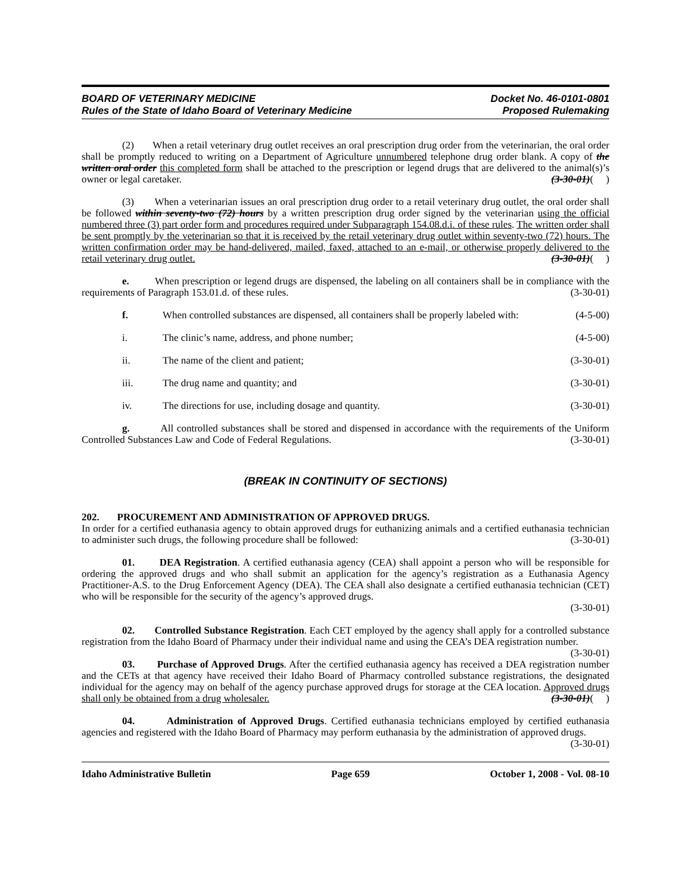BOARD OF VETERINARY MEDICINE
Rules of the State of Idaho Board of Veterinary Medicine
Docket No. 46-0101-0801
Proposed Rulemaking
(2) When a retail veterinary drug outlet receives an oral prescription drug order from the veterinarian, the oral order shall be promptly reduced to writing on a Department of Agriculture unnumbered telephone drug order blank. A copy of the written oral order this completed form shall be attached to the prescription or legend drugs that are delivered to the animal(s)’s owner or legal caretaker. (3-30-01)( )
(3) When a veterinarian issues an oral prescription drug order to a retail veterinary drug outlet, the oral order shall be followed within seventy-two (72) hours by a written prescription drug order signed by the veterinarian using the official numbered three (3) part order form and procedures required under Subparagraph 154.08.d.i. of these rules. The written order shall be sent promptly by the veterinarian so that it is received by the retail veterinary drug outlet within seventy-two (72) hours. The written confirmation order may be hand-delivered, mailed, faxed, attached to an e-mail, or otherwise properly delivered to the retail veterinary drug outlet. (3-30-01)( )
e. When prescription or legend drugs are dispensed, the labeling on all containers shall be in compliance with the requirements of Paragraph 153.01.d. of these rules. (3-30-01)
f. When controlled substances are dispensed, all containers shall be properly labeled with: (4-5-00)
i. The clinic’s name, address, and phone number; (4-5-00)
ii. The name of the client and patient; (3-30-01)
iii. The drug name and quantity; and (3-30-01)
iv. The directions for use, including dosage and quantity. (3-30-01)
g. All controlled substances shall be stored and dispensed in accordance with the requirements of the Uniform Controlled Substances Law and Code of Federal Regulations. (3-30-01)
(BREAK IN CONTINUITY OF SECTIONS)
202. PROCUREMENT AND ADMINISTRATION OF APPROVED DRUGS.
In order for a certified euthanasia agency to obtain approved drugs for euthanizing animals and a certified euthanasia technician to administer such drugs, the following procedure shall be followed: (3-30-01)
01. DEA Registration. A certified euthanasia agency (CEA) shall appoint a person who will be responsible for ordering the approved drugs and who shall submit an application for the agency’s registration as a Euthanasia Agency Practitioner-A.S. to the Drug Enforcement Agency (DEA). The CEA shall also designate a certified euthanasia technician (CET) who will be responsible for the security of the agency’s approved drugs.
(3-30-01)
02. Controlled Substance Registration. Each CET employed by the agency shall apply for a controlled substance registration from the Idaho Board of Pharmacy under their individual name and using the CEA’s DEA registration number. (3-30-01)
03. Purchase of Approved Drugs. After the certified euthanasia agency has received a DEA registration number and the CETs at that agency have received their Idaho Board of Pharmacy controlled substance registrations, the designated individual for the agency may on behalf of the agency purchase approved drugs for storage at the CEA location. Approved drugs shall only be obtained from a drug wholesaler. (3-30-01)( )
04. Administration of Approved Drugs. Certified euthanasia technicians employed by certified euthanasia agencies and registered with the Idaho Board of Pharmacy may perform euthanasia by the administration of approved drugs. (3-30-01)
Idaho Administrative Bulletin Page 659 October 1, 2008 - Vol. 08-10